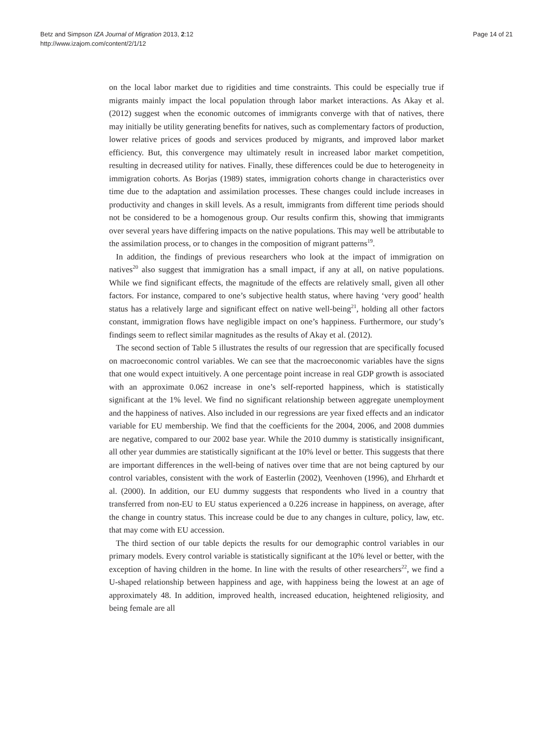Betz and Simpson IZA Journal of Migration 2013, 2:12
http://www.izajom.com/content/2/1/12
Page 14 of 21
on the local labor market due to rigidities and time constraints. This could be especially true if migrants mainly impact the local population through labor market interactions. As Akay et al. (2012) suggest when the economic outcomes of immigrants converge with that of natives, there may initially be utility generating benefits for natives, such as complementary factors of production, lower relative prices of goods and services produced by migrants, and improved labor market efficiency. But, this convergence may ultimately result in increased labor market competition, resulting in decreased utility for natives. Finally, these differences could be due to heterogeneity in immigration cohorts. As Borjas (1989) states, immigration cohorts change in characteristics over time due to the adaptation and assimilation processes. These changes could include increases in productivity and changes in skill levels. As a result, immigrants from different time periods should not be considered to be a homogenous group. Our results confirm this, showing that immigrants over several years have differing impacts on the native populations. This may well be attributable to the assimilation process, or to changes in the composition of migrant patterns<sup>19</sup>.
In addition, the findings of previous researchers who look at the impact of immigration on natives<sup>20</sup> also suggest that immigration has a small impact, if any at all, on native populations. While we find significant effects, the magnitude of the effects are relatively small, given all other factors. For instance, compared to one’s subjective health status, where having ‘very good’ health status has a relatively large and significant effect on native well-being<sup>21</sup>, holding all other factors constant, immigration flows have negligible impact on one’s happiness. Furthermore, our study’s findings seem to reflect similar magnitudes as the results of Akay et al. (2012).
The second section of Table 5 illustrates the results of our regression that are specifically focused on macroeconomic control variables. We can see that the macroeconomic variables have the signs that one would expect intuitively. A one percentage point increase in real GDP growth is associated with an approximate 0.062 increase in one’s self-reported happiness, which is statistically significant at the 1% level. We find no significant relationship between aggregate unemployment and the happiness of natives. Also included in our regressions are year fixed effects and an indicator variable for EU membership. We find that the coefficients for the 2004, 2006, and 2008 dummies are negative, compared to our 2002 base year. While the 2010 dummy is statistically insignificant, all other year dummies are statistically significant at the 10% level or better. This suggests that there are important differences in the well-being of natives over time that are not being captured by our control variables, consistent with the work of Easterlin (2002), Veenhoven (1996), and Ehrhardt et al. (2000). In addition, our EU dummy suggests that respondents who lived in a country that transferred from non-EU to EU status experienced a 0.226 increase in happiness, on average, after the change in country status. This increase could be due to any changes in culture, policy, law, etc. that may come with EU accession.
The third section of our table depicts the results for our demographic control variables in our primary models. Every control variable is statistically significant at the 10% level or better, with the exception of having children in the home. In line with the results of other researchers<sup>22</sup>, we find a U-shaped relationship between happiness and age, with happiness being the lowest at an age of approximately 48. In addition, improved health, increased education, heightened religiosity, and being female are all